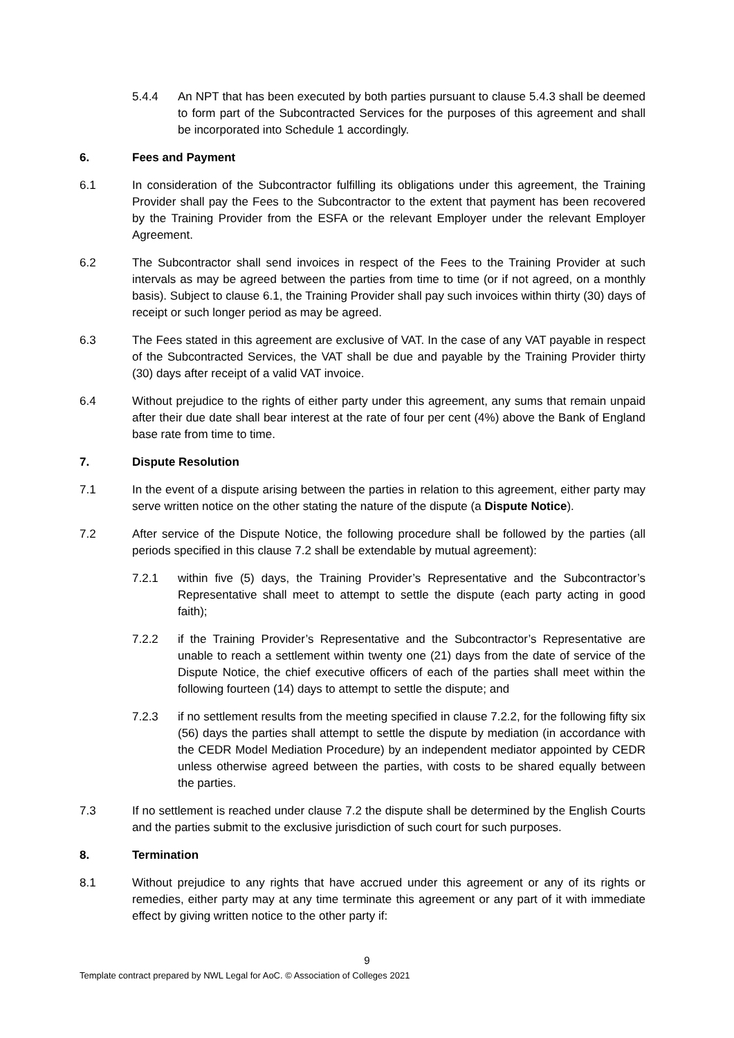5.4.4 An NPT that has been executed by both parties pursuant to clause 5.4.3 shall be deemed to form part of the Subcontracted Services for the purposes of this agreement and shall be incorporated into Schedule 1 accordingly.
6. Fees and Payment
6.1 In consideration of the Subcontractor fulfilling its obligations under this agreement, the Training Provider shall pay the Fees to the Subcontractor to the extent that payment has been recovered by the Training Provider from the ESFA or the relevant Employer under the relevant Employer Agreement.
6.2 The Subcontractor shall send invoices in respect of the Fees to the Training Provider at such intervals as may be agreed between the parties from time to time (or if not agreed, on a monthly basis). Subject to clause 6.1, the Training Provider shall pay such invoices within thirty (30) days of receipt or such longer period as may be agreed.
6.3 The Fees stated in this agreement are exclusive of VAT. In the case of any VAT payable in respect of the Subcontracted Services, the VAT shall be due and payable by the Training Provider thirty (30) days after receipt of a valid VAT invoice.
6.4 Without prejudice to the rights of either party under this agreement, any sums that remain unpaid after their due date shall bear interest at the rate of four per cent (4%) above the Bank of England base rate from time to time.
7. Dispute Resolution
7.1 In the event of a dispute arising between the parties in relation to this agreement, either party may serve written notice on the other stating the nature of the dispute (a Dispute Notice).
7.2 After service of the Dispute Notice, the following procedure shall be followed by the parties (all periods specified in this clause 7.2 shall be extendable by mutual agreement):
7.2.1 within five (5) days, the Training Provider’s Representative and the Subcontractor’s Representative shall meet to attempt to settle the dispute (each party acting in good faith);
7.2.2 if the Training Provider’s Representative and the Subcontractor’s Representative are unable to reach a settlement within twenty one (21) days from the date of service of the Dispute Notice, the chief executive officers of each of the parties shall meet within the following fourteen (14) days to attempt to settle the dispute; and
7.2.3 if no settlement results from the meeting specified in clause 7.2.2, for the following fifty six (56) days the parties shall attempt to settle the dispute by mediation (in accordance with the CEDR Model Mediation Procedure) by an independent mediator appointed by CEDR unless otherwise agreed between the parties, with costs to be shared equally between the parties.
7.3 If no settlement is reached under clause 7.2 the dispute shall be determined by the English Courts and the parties submit to the exclusive jurisdiction of such court for such purposes.
8. Termination
8.1 Without prejudice to any rights that have accrued under this agreement or any of its rights or remedies, either party may at any time terminate this agreement or any part of it with immediate effect by giving written notice to the other party if:
9
Template contract prepared by NWL Legal for AoC. © Association of Colleges 2021